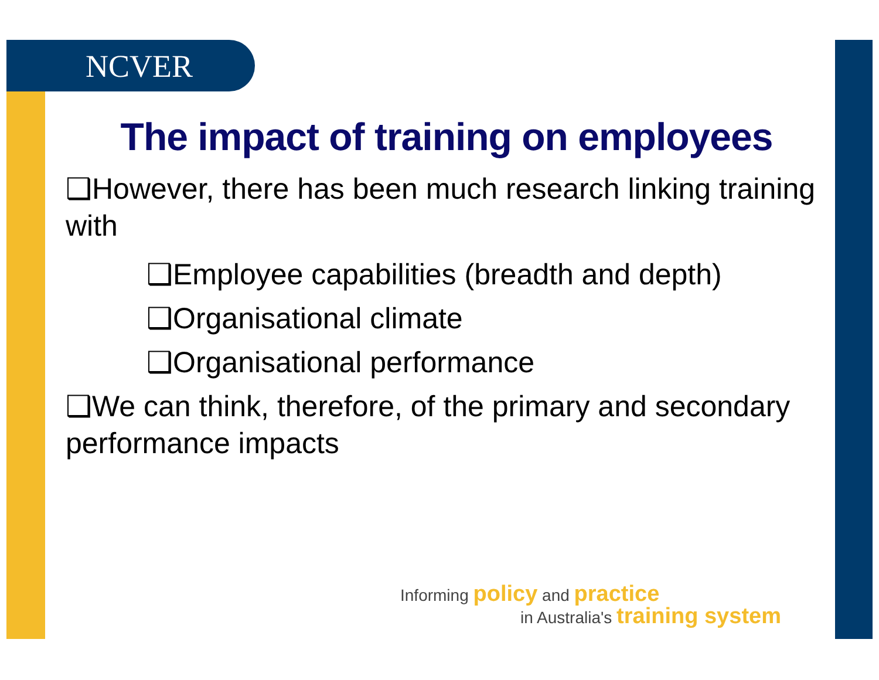NCVER
The impact of training on employees
❑However, there has been much research linking training with
❑Employee capabilities (breadth and depth)
❑Organisational climate
❑Organisational performance
❑We can think, therefore, of the primary and secondary performance impacts
Informing policy and practice
in Australia's training system